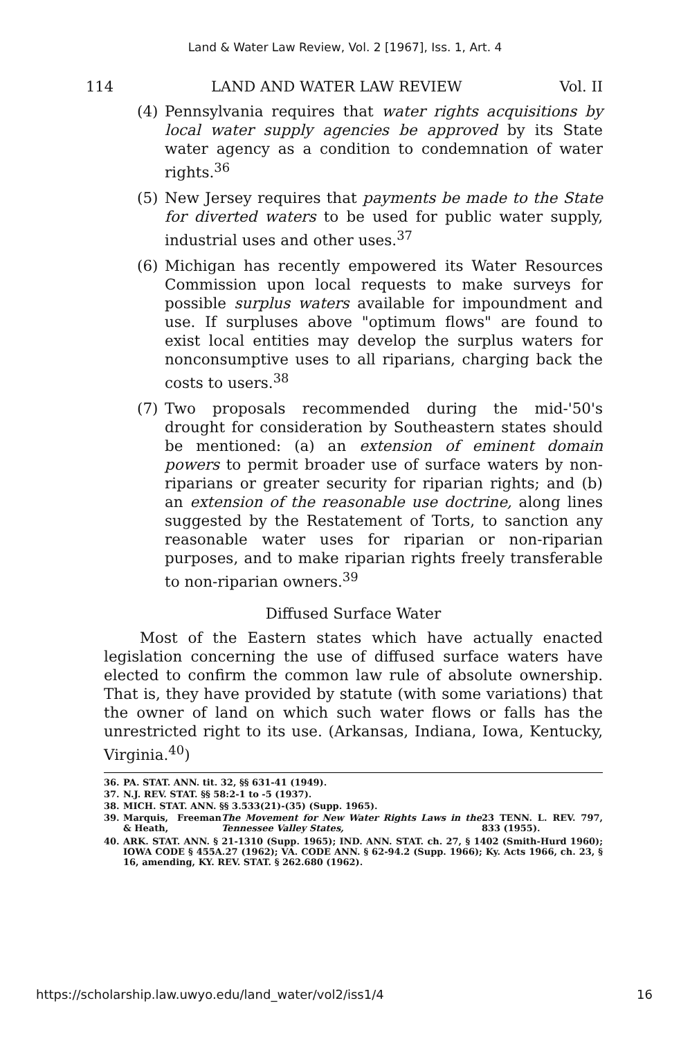Land & Water Law Review, Vol. 2 [1967], Iss. 1, Art. 4
114 LAND AND WATER LAW REVIEW Vol. II
(4) Pennsylvania requires that water rights acquisitions by local water supply agencies be approved by its State water agency as a condition to condemnation of water rights.<sup>36</sup>
(5) New Jersey requires that payments be made to the State for diverted waters to be used for public water supply, industrial uses and other uses.<sup>37</sup>
(6) Michigan has recently empowered its Water Resources Commission upon local requests to make surveys for possible surplus waters available for impoundment and use. If surpluses above "optimum flows" are found to exist local entities may develop the surplus waters for nonconsumptive uses to all riparians, charging back the costs to users.<sup>38</sup>
(7) Two proposals recommended during the mid-'50's drought for consideration by Southeastern states should be mentioned: (a) an extension of eminent domain powers to permit broader use of surface waters by non-riparians or greater security for riparian rights; and (b) an extension of the reasonable use doctrine, along lines suggested by the Restatement of Torts, to sanction any reasonable water uses for riparian or non-riparian purposes, and to make riparian rights freely transferable to non-riparian owners.<sup>39</sup>
Diffused Surface Water
Most of the Eastern states which have actually enacted legislation concerning the use of diffused surface waters have elected to confirm the common law rule of absolute ownership. That is, they have provided by statute (with some variations) that the owner of land on which such water flows or falls has the unrestricted right to its use. (Arkansas, Indiana, Iowa, Kentucky, Virginia.<sup>40</sup>)
36. PA. STAT. ANN. tit. 32, §§ 631-41 (1949).
37. N.J. REV. STAT. §§ 58:2-1 to -5 (1937).
38. MICH. STAT. ANN. §§ 3.533(21)-(35) (Supp. 1965).
39. Marquis, Freeman & Heath, The Movement for New Water Rights Laws in the Tennessee Valley States, 23 TENN. L. REV. 797, 833 (1955).
40. ARK. STAT. ANN. § 21-1310 (Supp. 1965); IND. ANN. STAT. ch. 27, § 1402 (Smith-Hurd 1960); IOWA CODE § 455A.27 (1962); VA. CODE ANN. § 62-94.2 (Supp. 1966); Ky. Acts 1966, ch. 23, § 16, amending, KY. REV. STAT. § 262.680 (1962).
https://scholarship.law.uwyo.edu/land_water/vol2/iss1/4 16